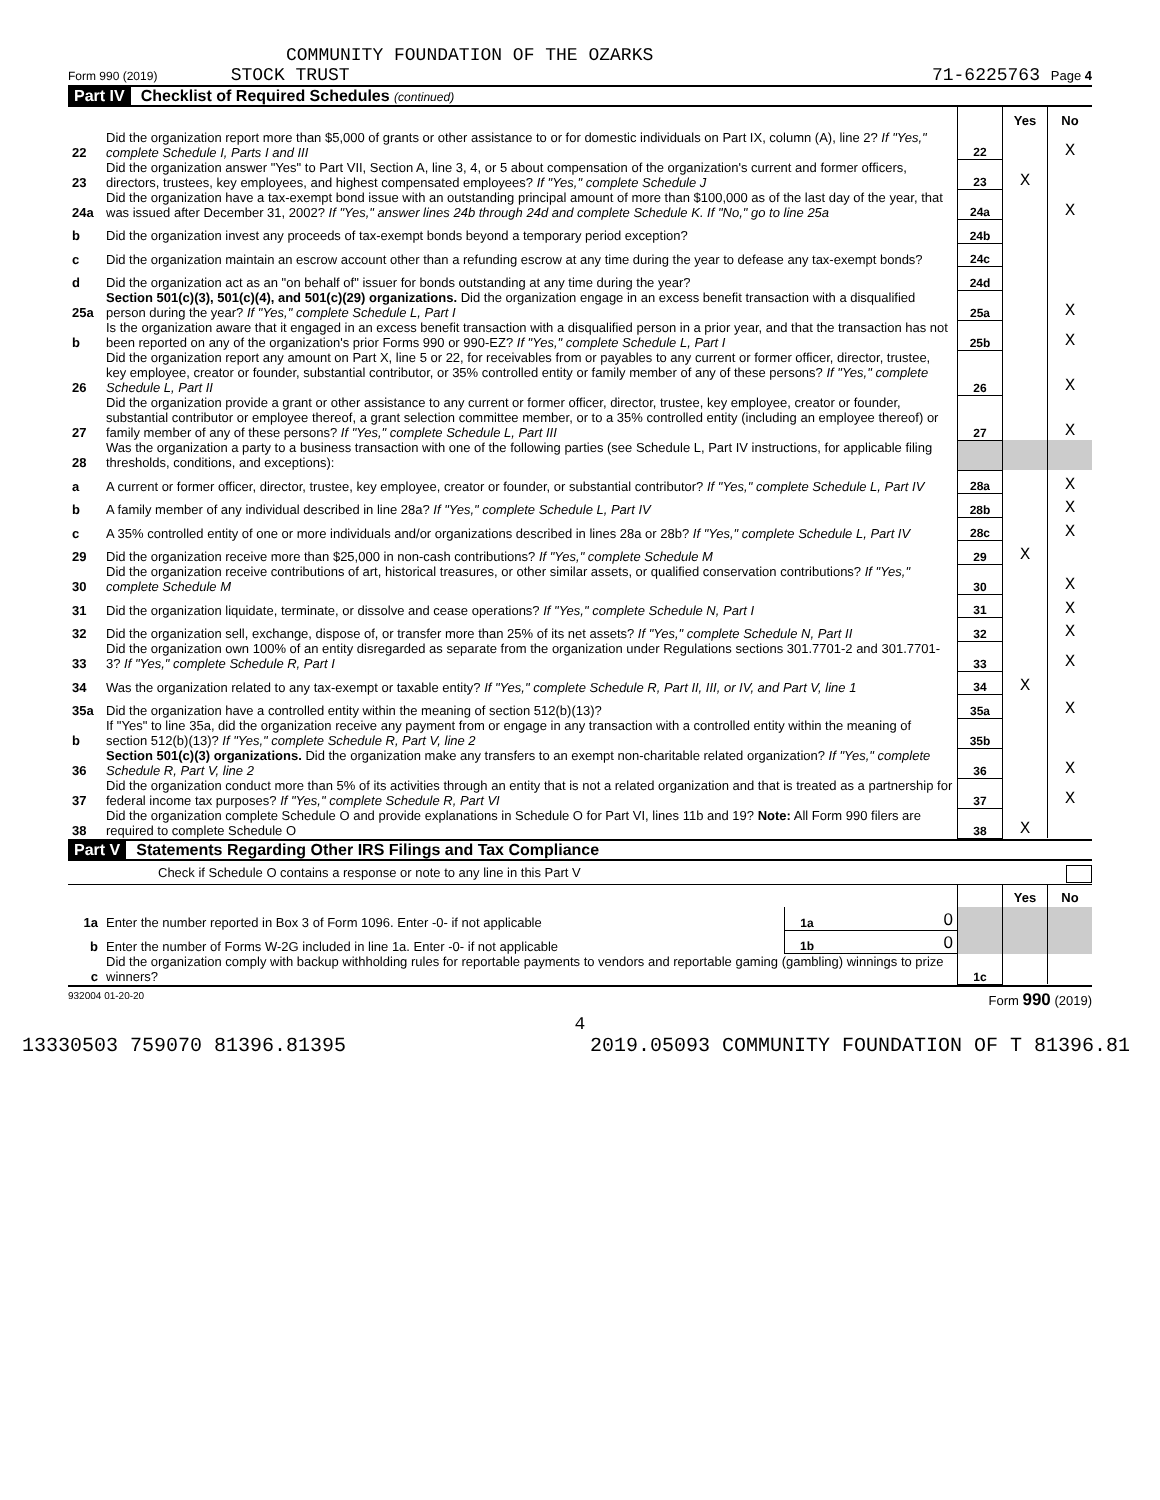COMMUNITY FOUNDATION OF THE OZARKS
Form 990 (2019) STOCK TRUST 71-6225763 Page 4
Part IV Checklist of Required Schedules (continued)
| | | | Yes | No |
| 22 | Did the organization report more than $5,000 of grants or other assistance to or for domestic individuals on Part IX, column (A), line 2? If "Yes," complete Schedule I, Parts I and III | 22 | | X |
| 23 | Did the organization answer "Yes" to Part VII, Section A, line 3, 4, or 5 about compensation of the organization's current and former officers, directors, trustees, key employees, and highest compensated employees? If "Yes," complete Schedule J | 23 | X | |
| 24a | Did the organization have a tax-exempt bond issue with an outstanding principal amount of more than $100,000 as of the last day of the year, that was issued after December 31, 2002? If "Yes," answer lines 24b through 24d and complete Schedule K. If "No," go to line 25a | 24a | | X |
| b | Did the organization invest any proceeds of tax-exempt bonds beyond a temporary period exception? | 24b | | |
| c | Did the organization maintain an escrow account other than a refunding escrow at any time during the year to defease any tax-exempt bonds? | 24c | | |
| d | Did the organization act as an "on behalf of" issuer for bonds outstanding at any time during the year? | 24d | | |
| 25a | Section 501(c)(3), 501(c)(4), and 501(c)(29) organizations. Did the organization engage in an excess benefit transaction with a disqualified person during the year? If "Yes," complete Schedule L, Part I | 25a | | X |
| b | Is the organization aware that it engaged in an excess benefit transaction with a disqualified person in a prior year, and that the transaction has not been reported on any of the organization's prior Forms 990 or 990-EZ? If "Yes," complete Schedule L, Part I | 25b | | X |
| 26 | Did the organization report any amount on Part X, line 5 or 22, for receivables from or payables to any current or former officer, director, trustee, key employee, creator or founder, substantial contributor, or 35% controlled entity or family member of any of these persons? If "Yes," complete Schedule L, Part II | 26 | | X |
| 27 | Did the organization provide a grant or other assistance to any current or former officer, director, trustee, key employee, creator or founder, substantial contributor or employee thereof, a grant selection committee member, or to a 35% controlled entity (including an employee thereof) or family member of any of these persons? If "Yes," complete Schedule L, Part III | 27 | | X |
| 28 | Was the organization a party to a business transaction with one of the following parties (see Schedule L, Part IV instructions, for applicable filing thresholds, conditions, and exceptions): | | | |
| a | A current or former officer, director, trustee, key employee, creator or founder, or substantial contributor? If "Yes," complete Schedule L, Part IV | 28a | | X |
| b | A family member of any individual described in line 28a? If "Yes," complete Schedule L, Part IV | 28b | | X |
| c | A 35% controlled entity of one or more individuals and/or organizations described in lines 28a or 28b? If "Yes," complete Schedule L, Part IV | 28c | | X |
| 29 | Did the organization receive more than $25,000 in non-cash contributions? If "Yes," complete Schedule M | 29 | X | |
| 30 | Did the organization receive contributions of art, historical treasures, or other similar assets, or qualified conservation contributions? If "Yes," complete Schedule M | 30 | | X |
| 31 | Did the organization liquidate, terminate, or dissolve and cease operations? If "Yes," complete Schedule N, Part I | 31 | | X |
| 32 | Did the organization sell, exchange, dispose of, or transfer more than 25% of its net assets? If "Yes," complete Schedule N, Part II | 32 | | X |
| 33 | Did the organization own 100% of an entity disregarded as separate from the organization under Regulations sections 301.7701-2 and 301.7701-3? If "Yes," complete Schedule R, Part I | 33 | | X |
| 34 | Was the organization related to any tax-exempt or taxable entity? If "Yes," complete Schedule R, Part II, III, or IV, and Part V, line 1 | 34 | X | |
| 35a | Did the organization have a controlled entity within the meaning of section 512(b)(13)? | 35a | | X |
| b | If "Yes" to line 35a, did the organization receive any payment from or engage in any transaction with a controlled entity within the meaning of section 512(b)(13)? If "Yes," complete Schedule R, Part V, line 2 | 35b | | |
| 36 | Section 501(c)(3) organizations. Did the organization make any transfers to an exempt non-charitable related organization? If "Yes," complete Schedule R, Part V, line 2 | 36 | | X |
| 37 | Did the organization conduct more than 5% of its activities through an entity that is not a related organization and that is treated as a partnership for federal income tax purposes? If "Yes," complete Schedule R, Part VI | 37 | | X |
| 38 | Did the organization complete Schedule O and provide explanations in Schedule O for Part VI, lines 11b and 19? Note: All Form 990 filers are required to complete Schedule O | 38 | X | |
Part V Statements Regarding Other IRS Filings and Tax Compliance
Check if Schedule O contains a response or note to any line in this Part V
| | | | | | Yes | No |
| 1a | Enter the number reported in Box 3 of Form 1096. Enter -0- if not applicable | 1a | 0 | | | |
| b | Enter the number of Forms W-2G included in line 1a. Enter -0- if not applicable | 1b | 0 | | | |
| c | Did the organization comply with backup withholding rules for reportable payments to vendors and reportable gaming (gambling) winnings to prize winners? | | | 1c | | |
932004 01-20-20 Form 990 (2019)
4
13330503 759070 81396.81395 2019.05093 COMMUNITY FOUNDATION OF T 81396.81